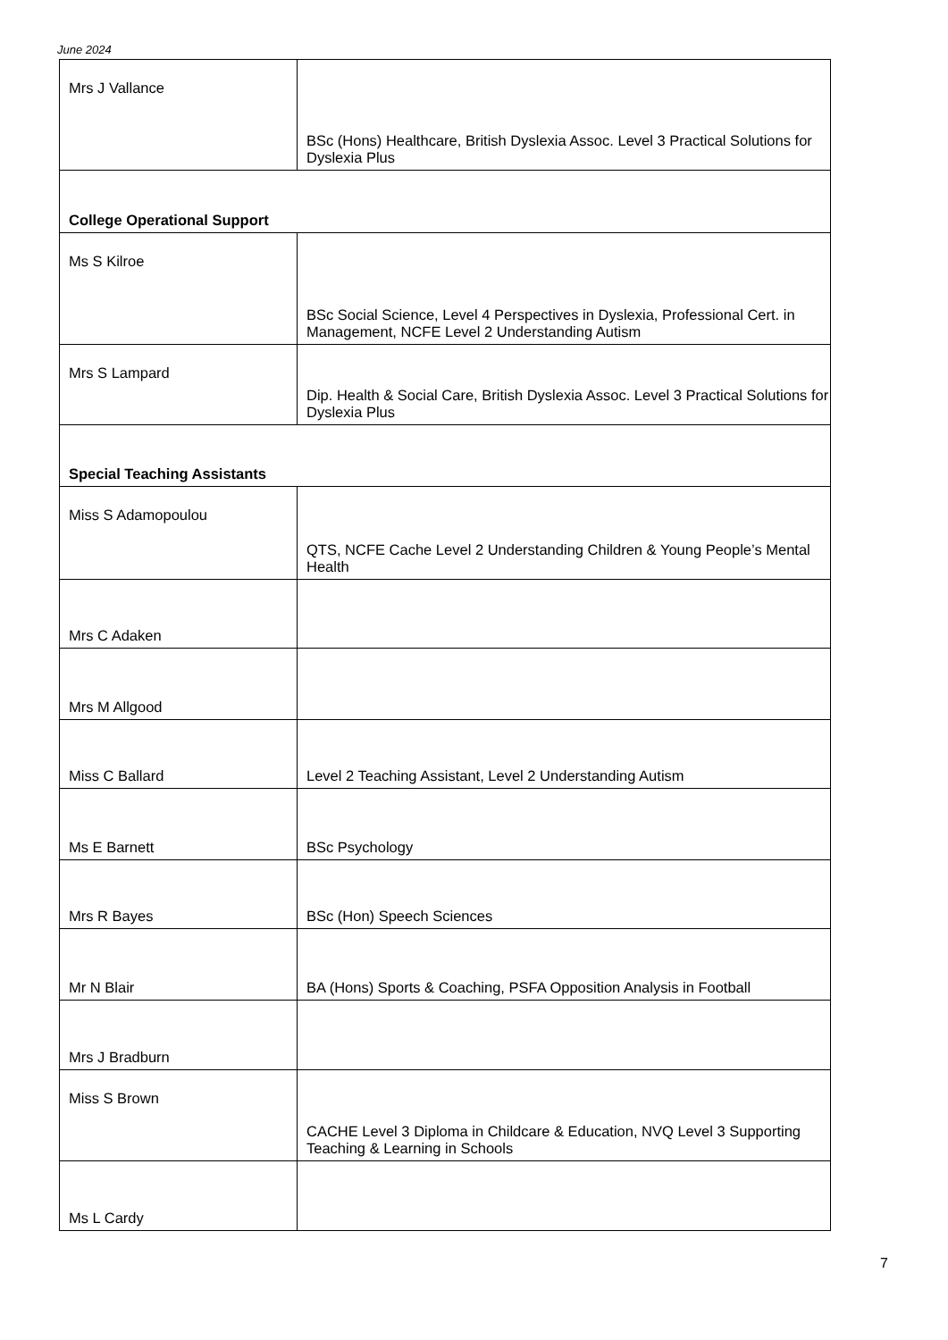June 2024
| Mrs J Vallance | BSc (Hons) Healthcare, British Dyslexia Assoc. Level 3 Practical Solutions for Dyslexia Plus |
| College Operational Support | |
| Ms S Kilroe | BSc Social Science, Level 4 Perspectives in Dyslexia, Professional Cert. in Management, NCFE Level 2 Understanding Autism |
| Mrs S Lampard | Dip. Health & Social Care, British Dyslexia Assoc. Level 3 Practical Solutions for Dyslexia Plus |
| Special Teaching Assistants | |
| Miss S Adamopoulou | QTS, NCFE Cache Level 2 Understanding Children & Young People’s Mental Health |
| Mrs C Adaken | |
| Mrs M Allgood | |
| Miss C Ballard | Level 2 Teaching Assistant, Level 2 Understanding Autism |
| Ms E Barnett | BSc Psychology |
| Mrs R Bayes | BSc (Hon) Speech Sciences |
| Mr N Blair | BA (Hons) Sports & Coaching, PSFA Opposition Analysis in Football |
| Mrs J Bradburn | |
| Miss S Brown | CACHE Level 3 Diploma in Childcare & Education, NVQ Level 3 Supporting Teaching & Learning in Schools |
| Ms L Cardy | |
7